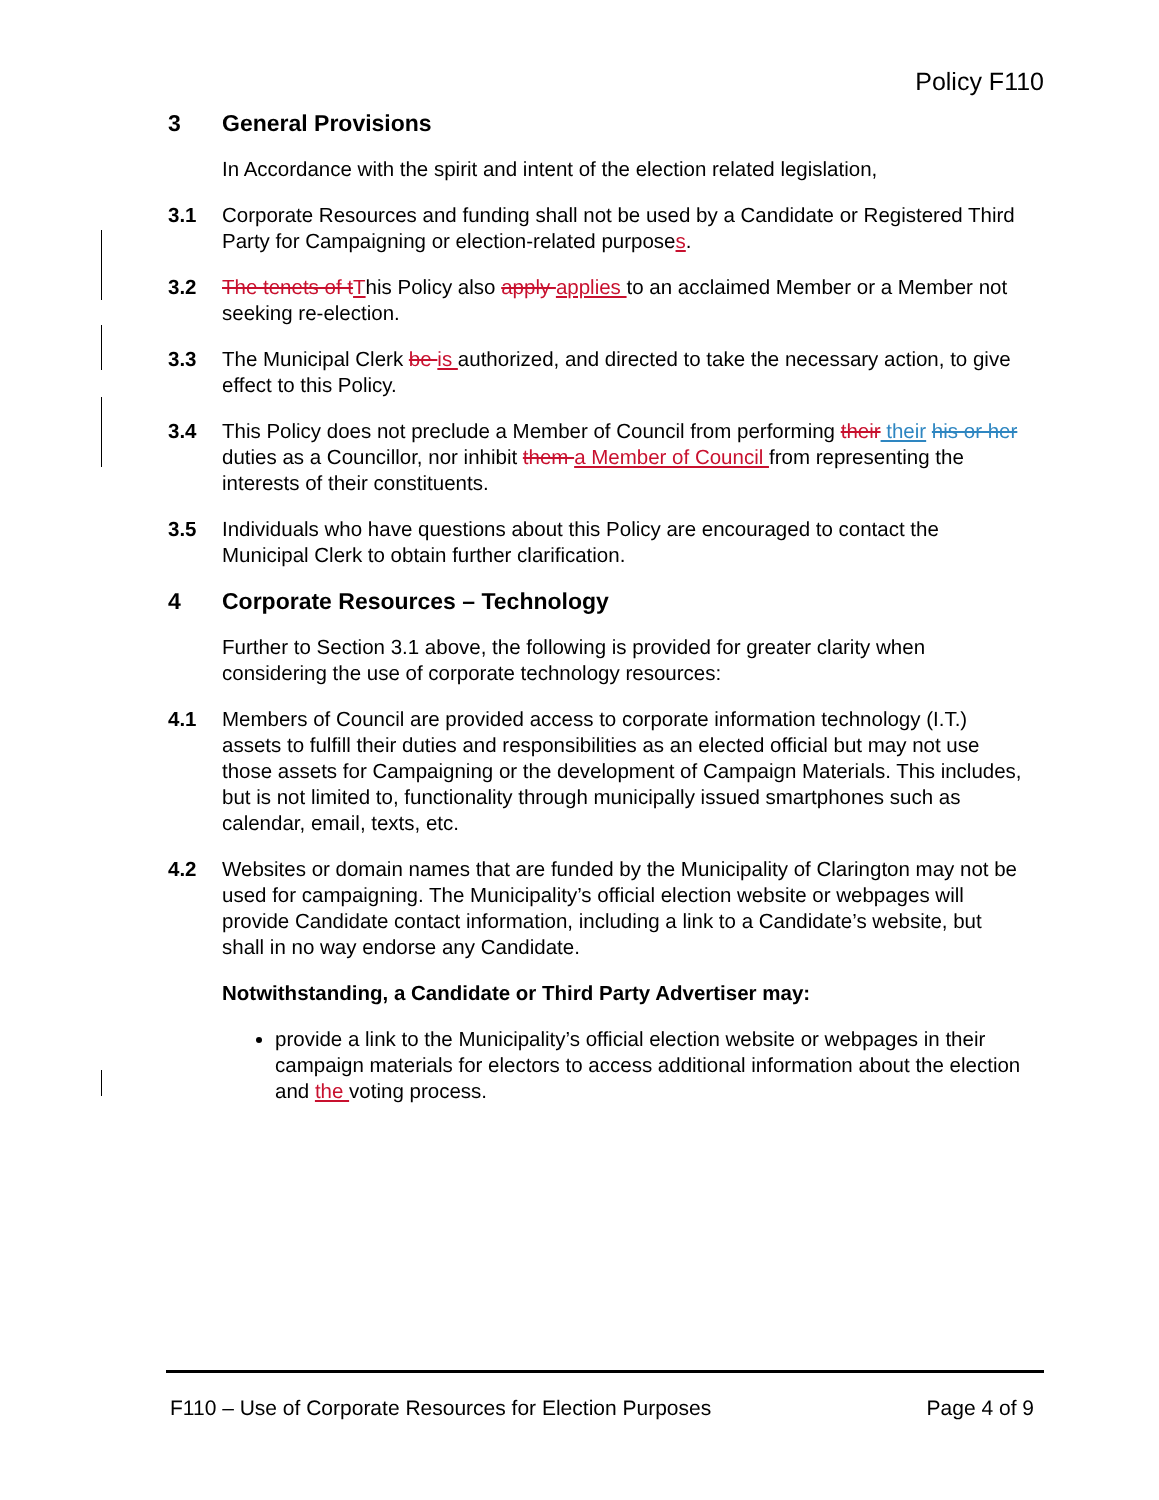Policy F110
3 General Provisions
In Accordance with the spirit and intent of the election related legislation,
3.1 Corporate Resources and funding shall not be used by a Candidate or Registered Third Party for Campaigning or election-related purposes.
3.2 The tenets of t This Policy also apply applies to an acclaimed Member or a Member not seeking re-election.
3.3 The Municipal Clerk be is authorized, and directed to take the necessary action, to give effect to this Policy.
3.4 This Policy does not preclude a Member of Council from performing their their his or her duties as a Councillor, nor inhibit them a Member of Council from representing the interests of their constituents.
3.5 Individuals who have questions about this Policy are encouraged to contact the Municipal Clerk to obtain further clarification.
4 Corporate Resources – Technology
Further to Section 3.1 above, the following is provided for greater clarity when considering the use of corporate technology resources:
4.1 Members of Council are provided access to corporate information technology (I.T.) assets to fulfill their duties and responsibilities as an elected official but may not use those assets for Campaigning or the development of Campaign Materials. This includes, but is not limited to, functionality through municipally issued smartphones such as calendar, email, texts, etc.
4.2 Websites or domain names that are funded by the Municipality of Clarington may not be used for campaigning. The Municipality’s official election website or webpages will provide Candidate contact information, including a link to a Candidate’s website, but shall in no way endorse any Candidate.
Notwithstanding, a Candidate or Third Party Advertiser may:
provide a link to the Municipality’s official election website or webpages in their campaign materials for electors to access additional information about the election and the voting process.
F110 – Use of Corporate Resources for Election Purposes Page 4 of 9